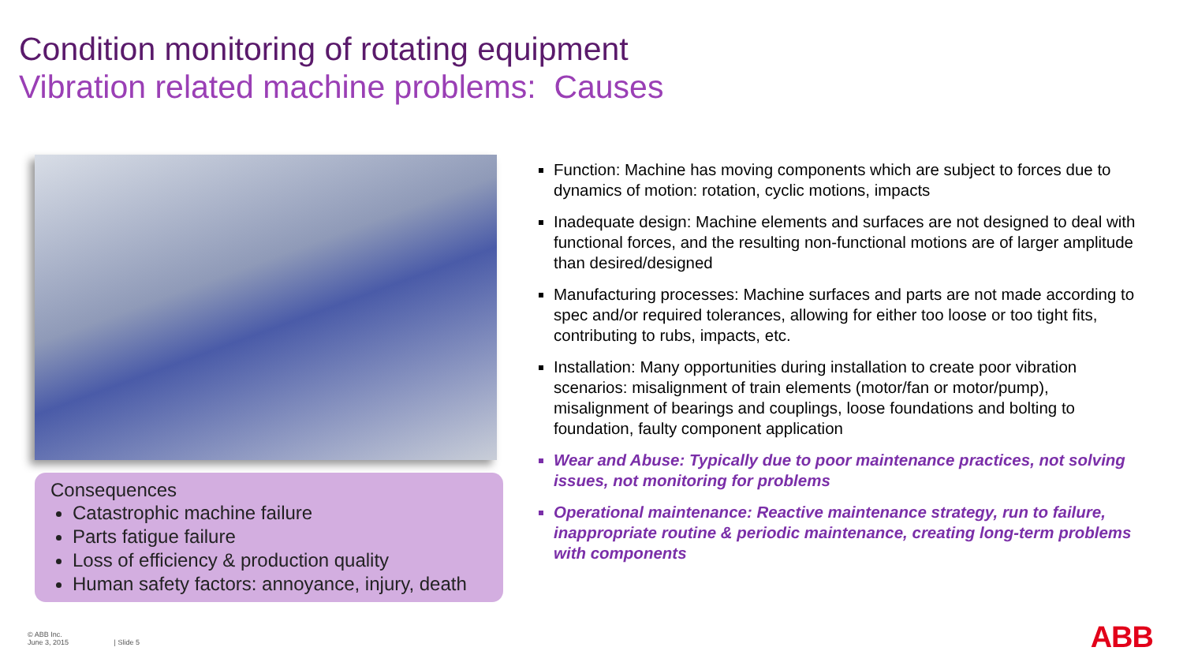Condition monitoring of rotating equipment
Vibration related machine problems: Causes
Consequences
Catastrophic machine failure
Parts fatigue failure
Loss of efficiency & production quality
Human safety factors: annoyance, injury, death
Function: Machine has moving components which are subject to forces due to dynamics of motion: rotation, cyclic motions, impacts
Inadequate design: Machine elements and surfaces are not designed to deal with functional forces, and the resulting non-functional motions are of larger amplitude than desired/designed
Manufacturing processes: Machine surfaces and parts are not made according to spec and/or required tolerances, allowing for either too loose or too tight fits, contributing to rubs, impacts, etc.
Installation: Many opportunities during installation to create poor vibration scenarios: misalignment of train elements (motor/fan or motor/pump), misalignment of bearings and couplings, loose foundations and bolting to foundation, faulty component application
Wear and Abuse: Typically due to poor maintenance practices, not solving issues, not monitoring for problems
Operational maintenance: Reactive maintenance strategy, run to failure, inappropriate routine & periodic maintenance, creating long-term problems with components
© ABB Inc.
June 3, 2015 | Slide 5
ABB